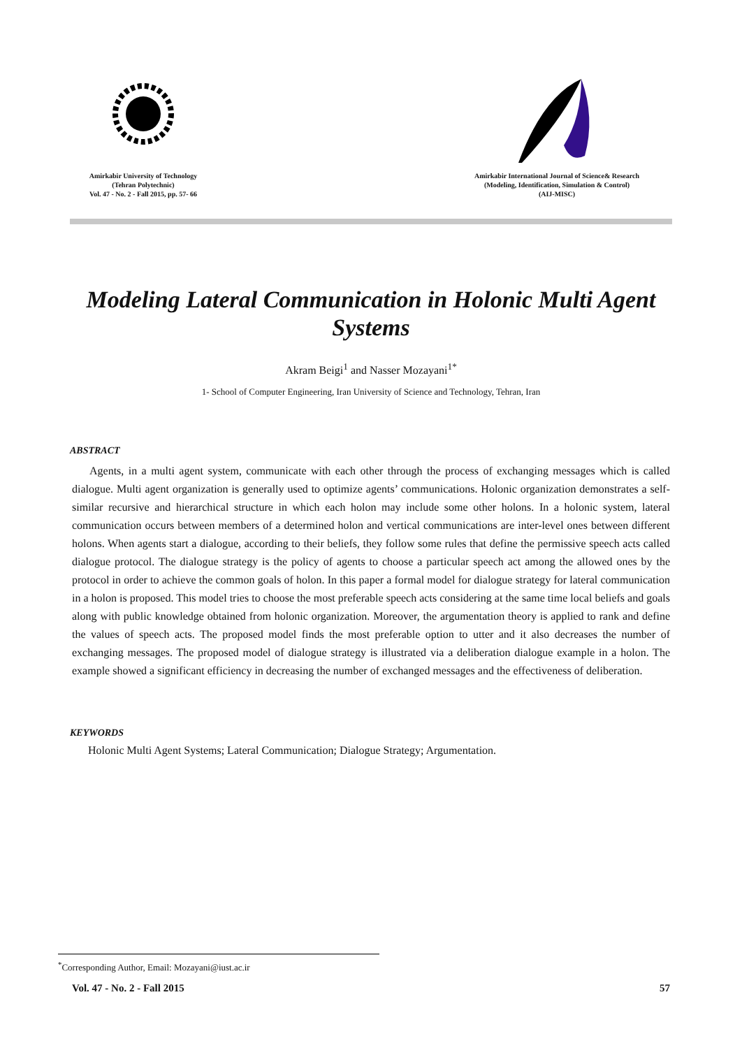Amirkabir University of Technology
(Tehran Polytechnic)
Vol. 47 - No. 2 - Fall 2015, pp. 57- 66
Amirkabir International Journal of Science& Research
(Modeling, Identification, Simulation & Control)
(AIJ-MISC)
Modeling Lateral Communication in Holonic Multi Agent Systems
Akram Beigi<sup>1</sup> and Nasser Mozayani<sup>1*</sup>
1- School of Computer Engineering, Iran University of Science and Technology, Tehran, Iran
ABSTRACT
Agents, in a multi agent system, communicate with each other through the process of exchanging messages which is called dialogue. Multi agent organization is generally used to optimize agents’ communications. Holonic organization demonstrates a self-similar recursive and hierarchical structure in which each holon may include some other holons. In a holonic system, lateral communication occurs between members of a determined holon and vertical communications are inter-level ones between different holons. When agents start a dialogue, according to their beliefs, they follow some rules that define the permissive speech acts called dialogue protocol. The dialogue strategy is the policy of agents to choose a particular speech act among the allowed ones by the protocol in order to achieve the common goals of holon. In this paper a formal model for dialogue strategy for lateral communication in a holon is proposed. This model tries to choose the most preferable speech acts considering at the same time local beliefs and goals along with public knowledge obtained from holonic organization. Moreover, the argumentation theory is applied to rank and define the values of speech acts. The proposed model finds the most preferable option to utter and it also decreases the number of exchanging messages. The proposed model of dialogue strategy is illustrated via a deliberation dialogue example in a holon. The example showed a significant efficiency in decreasing the number of exchanged messages and the effectiveness of deliberation.
KEYWORDS
Holonic Multi Agent Systems; Lateral Communication; Dialogue Strategy; Argumentation.
<sup>*</sup> Corresponding Author, Email: Mozayani@iust.ac.ir
Vol. 47 - No. 2 - Fall 2015 57